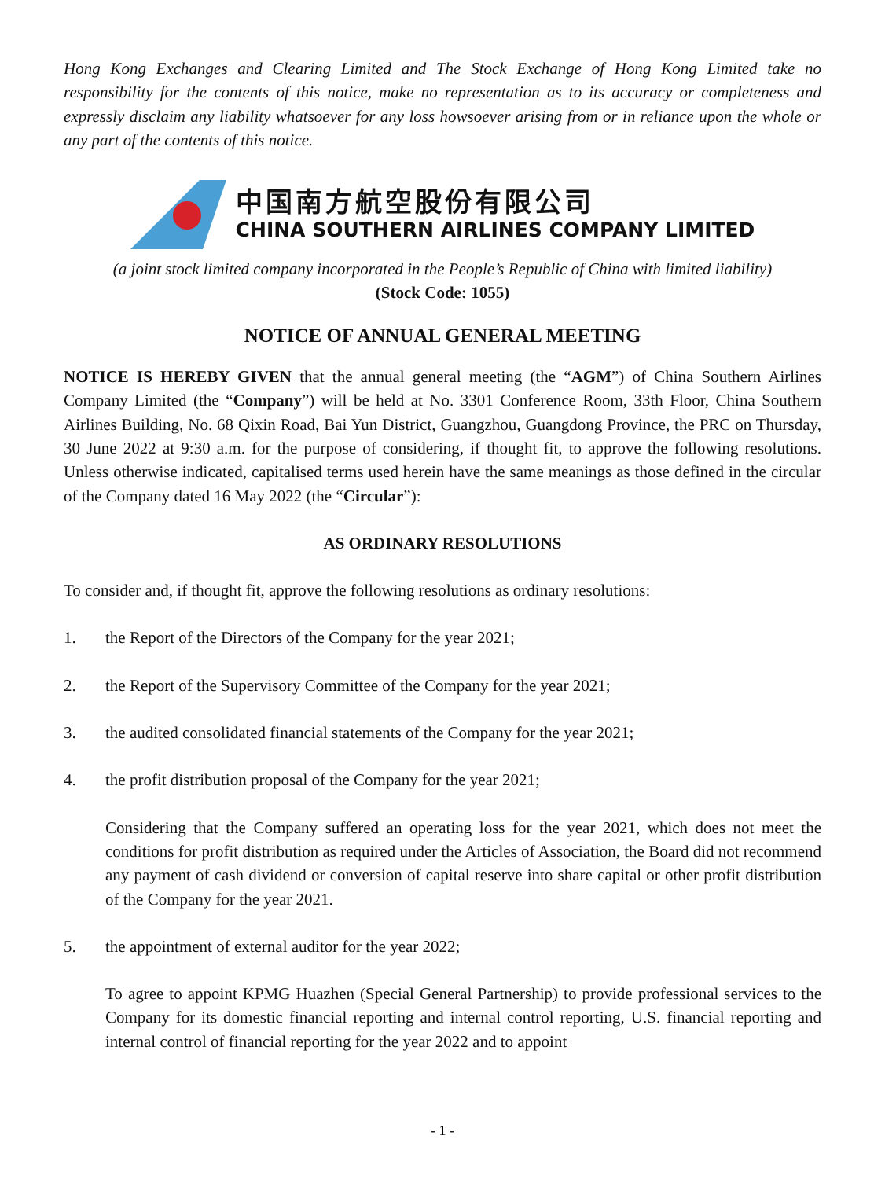Hong Kong Exchanges and Clearing Limited and The Stock Exchange of Hong Kong Limited take no responsibility for the contents of this notice, make no representation as to its accuracy or completeness and expressly disclaim any liability whatsoever for any loss howsoever arising from or in reliance upon the whole or any part of the contents of this notice.
中国南方航空股份有限公司
CHINA SOUTHERN AIRLINES COMPANY LIMITED
(a joint stock limited company incorporated in the People’s Republic of China with limited liability)
(Stock Code: 1055)
NOTICE OF ANNUAL GENERAL MEETING
NOTICE IS HEREBY GIVEN that the annual general meeting (the “AGM”) of China Southern Airlines Company Limited (the “Company”) will be held at No. 3301 Conference Room, 33th Floor, China Southern Airlines Building, No. 68 Qixin Road, Bai Yun District, Guangzhou, Guangdong Province, the PRC on Thursday, 30 June 2022 at 9:30 a.m. for the purpose of considering, if thought fit, to approve the following resolutions. Unless otherwise indicated, capitalised terms used herein have the same meanings as those defined in the circular of the Company dated 16 May 2022 (the “Circular”):
AS ORDINARY RESOLUTIONS
To consider and, if thought fit, approve the following resolutions as ordinary resolutions:
1. the Report of the Directors of the Company for the year 2021;
2. the Report of the Supervisory Committee of the Company for the year 2021;
3. the audited consolidated financial statements of the Company for the year 2021;
4. the profit distribution proposal of the Company for the year 2021;
Considering that the Company suffered an operating loss for the year 2021, which does not meet the conditions for profit distribution as required under the Articles of Association, the Board did not recommend any payment of cash dividend or conversion of capital reserve into share capital or other profit distribution of the Company for the year 2021.
5. the appointment of external auditor for the year 2022;
To agree to appoint KPMG Huazhen (Special General Partnership) to provide professional services to the Company for its domestic financial reporting and internal control reporting, U.S. financial reporting and internal control of financial reporting for the year 2022 and to appoint
- 1 -